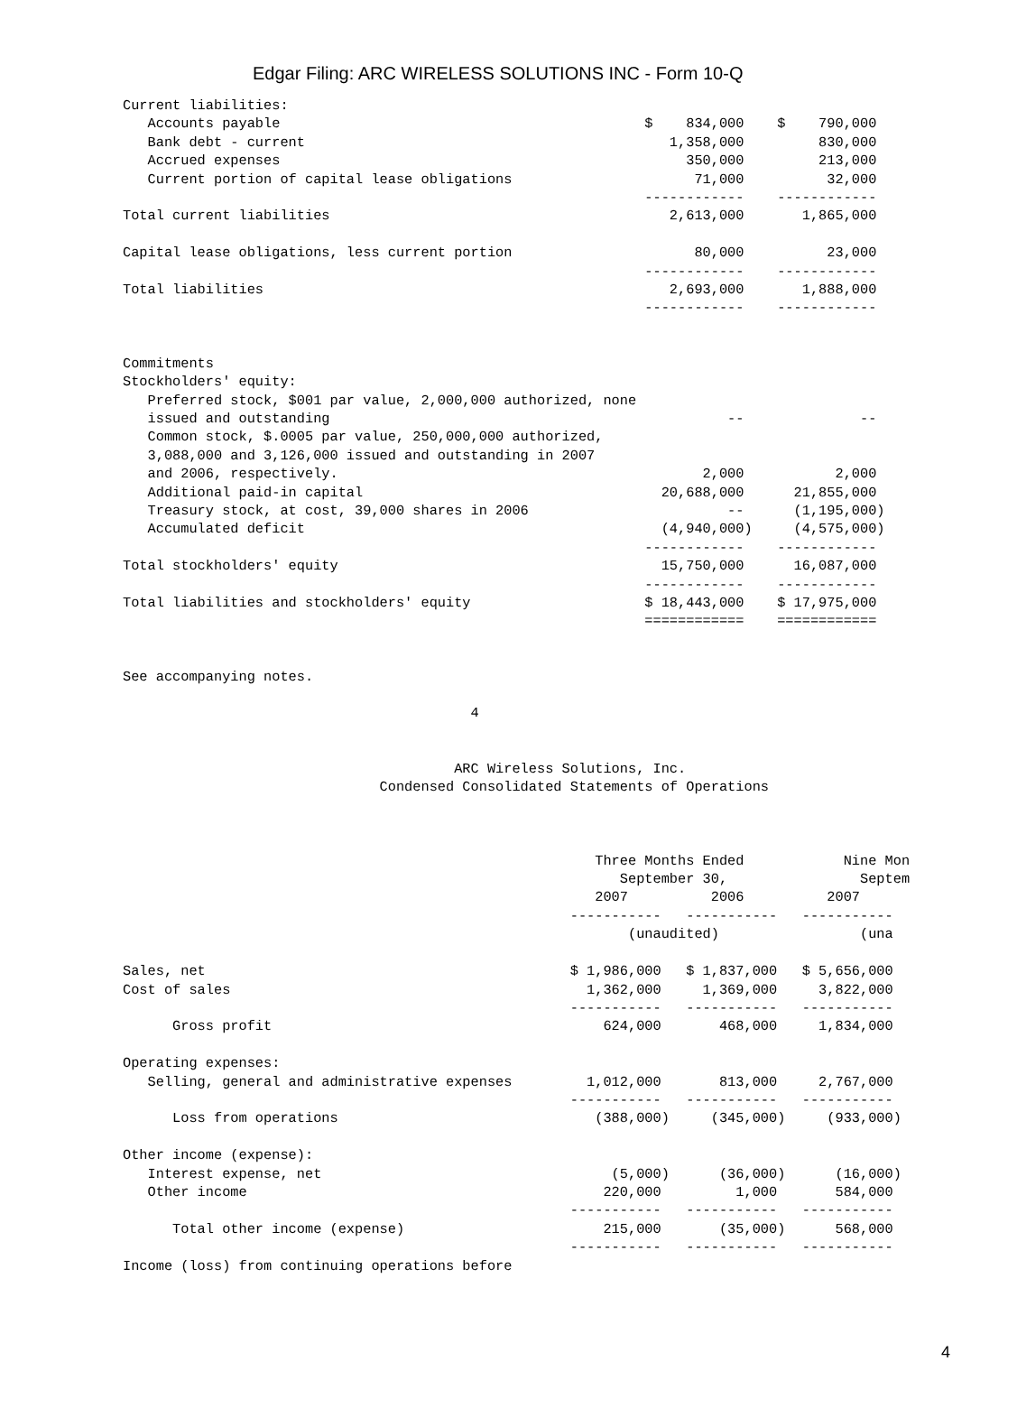Edgar Filing: ARC WIRELESS SOLUTIONS INC - Form 10-Q
Current liabilities:
   Accounts payable                                            $    834,000    $    790,000
   Bank debt - current                                            1,358,000         830,000
   Accrued expenses                                                 350,000         213,000
   Current portion of capital lease obligations                      71,000          32,000
                                                               ------------    ------------
Total current liabilities                                         2,613,000       1,865,000

Capital lease obligations, less current portion                      80,000          23,000
                                                               ------------    ------------
Total liabilities                                                 2,693,000       1,888,000
                                                               ------------    ------------


Commitments
Stockholders' equity:
   Preferred stock, $001 par value, 2,000,000 authorized, none
   issued and outstanding                                                --              --
   Common stock, $.0005 par value, 250,000,000 authorized,
   3,088,000 and 3,126,000 issued and outstanding in 2007
   and 2006, respectively.                                            2,000           2,000
   Additional paid-in capital                                    20,688,000      21,855,000
   Treasury stock, at cost, 39,000 shares in 2006                        --      (1,195,000)
   Accumulated deficit                                           (4,940,000)     (4,575,000)
                                                               ------------    ------------
Total stockholders' equity                                       15,750,000      16,087,000
                                                               ------------    ------------
Total liabilities and stockholders' equity                     $ 18,443,000    $ 17,975,000
                                                               ============    ============


See accompanying notes.

                                          4


                                        ARC Wireless Solutions, Inc.
                               Condensed Consolidated Statements of Operations



                                                         Three Months Ended            Nine Mon
                                                            September 30,                Septem
                                                         2007          2006          2007
                                                      -----------   -----------   -----------
                                                             (unaudited)                 (una

Sales, net                                            $ 1,986,000   $ 1,837,000   $ 5,656,000
Cost of sales                                           1,362,000     1,369,000     3,822,000
                                                      -----------   -----------   -----------
      Gross profit                                        624,000       468,000     1,834,000

Operating expenses:
   Selling, general and administrative expenses         1,012,000       813,000     2,767,000
                                                      -----------   -----------   -----------
      Loss from operations                               (388,000)     (345,000)     (933,000)

Other income (expense):
   Interest expense, net                                   (5,000)      (36,000)      (16,000)
   Other income                                           220,000         1,000       584,000
                                                      -----------   -----------   -----------
      Total other income (expense)                        215,000       (35,000)      568,000
                                                      -----------   -----------   -----------
Income (loss) from continuing operations before
4